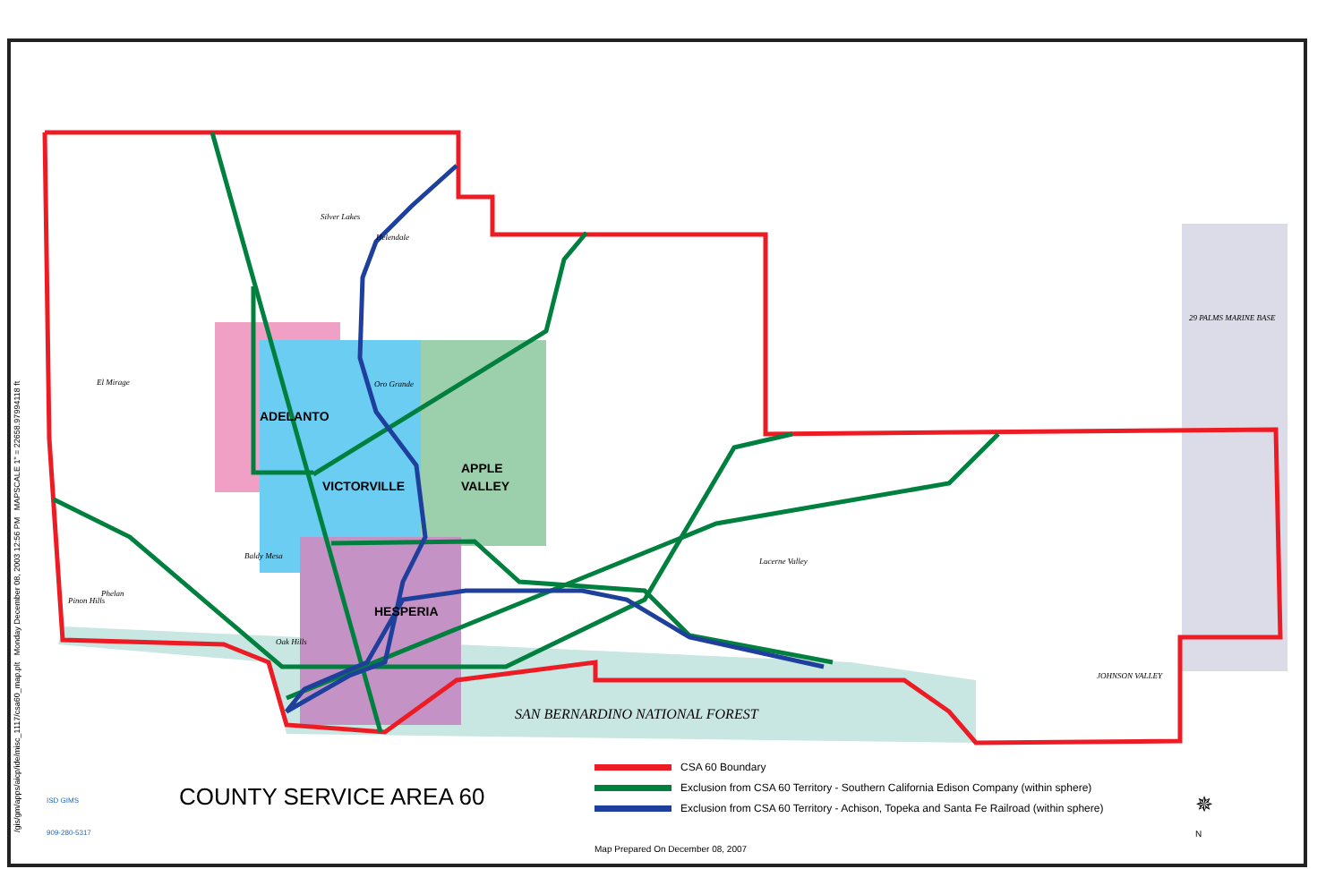/gis/gm/apps/aicp/ide/misc_1117/csa60_map.plt Monday December 08, 2003 12:56 PM MAPSCALE 1" = 22658.97994118 ft
ADELANTO
VICTORVILLE
APPLE
VALLEY
HESPERIA
SAN BERNARDINO NATIONAL FOREST
29 PALMS MARINE BASE
JOHNSON VALLEY
Lucerne Valley
Oro Grande
Silver Lakes
Helendale
El Mirage
Baldy Mesa
Phelan
Pinon Hills
Oak Hills
COUNTY SERVICE AREA 60
CSA 60 Boundary
Exclusion from CSA 60 Territory - Southern California Edison Company (within sphere)
Exclusion from CSA 60 Territory - Achison, Topeka and Santa Fe Railroad (within sphere)
Map Prepared On December 08, 2007
ISD GIMS
909-280-5317
✵
N